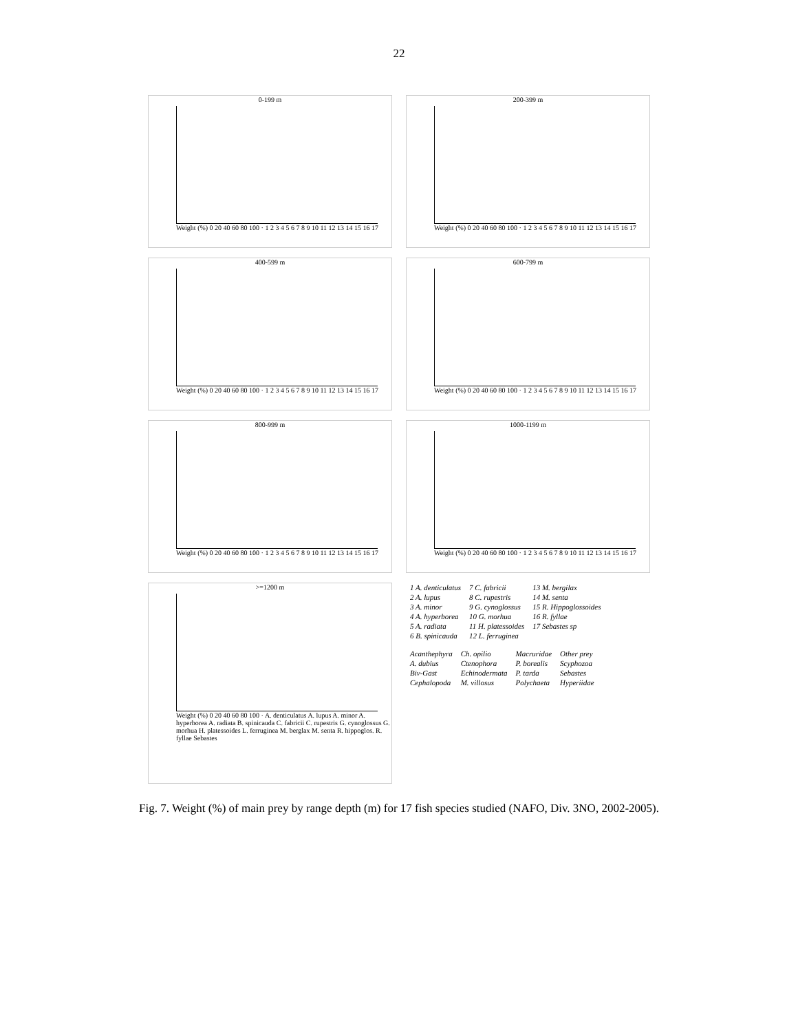22
0-199 m
Weight (%) 0 20 40 60 80 100 · 1 2 3 4 5 6 7 8 9 10 11 12 13 14 15 16 17
200-399 m
Weight (%) 0 20 40 60 80 100 · 1 2 3 4 5 6 7 8 9 10 11 12 13 14 15 16 17
400-599 m
Weight (%) 0 20 40 60 80 100 · 1 2 3 4 5 6 7 8 9 10 11 12 13 14 15 16 17
600-799 m
Weight (%) 0 20 40 60 80 100 · 1 2 3 4 5 6 7 8 9 10 11 12 13 14 15 16 17
800-999 m
Weight (%) 0 20 40 60 80 100 · 1 2 3 4 5 6 7 8 9 10 11 12 13 14 15 16 17
1000-1199 m
Weight (%) 0 20 40 60 80 100 · 1 2 3 4 5 6 7 8 9 10 11 12 13 14 15 16 17
>=1200 m
Weight (%) 0 20 40 60 80 100 · A. denticulatus A. lupus A. minor A. hyperborea A. radiata B. spinicauda C. fabricii C. rupestris G. cynoglossus G. morhua H. platessoides L. ferruginea M. berglax M. senta R. hippoglos. R. fyllae Sebastes
| 1 A. denticulatus | 7 C. fabricii | 13 M. bergilax |
| 2 A. lupus | 8 C. rupestris | 14 M. senta |
| 3 A. minor | 9 G. cynoglossus | 15 R. Hippoglossoides |
| 4 A. hyperborea | 10 G. morhua | 16 R. fyllae |
| 5 A. radiata | 11 H. platessoides | 17 Sebastes sp |
| 6 B. spinicauda | 12 L. ferrugineа | |
| Acanthephyra | Ch. opilio | Macruridae | Other prey |
| A. dubius | Ctenophora | P. borealis | Scyphozoa |
| Biv-Gast | Echinodermata | P. tarda | Sebastes |
| Cephalopoda | M. villosus | Polychaeta | Hyperiidae |
Fig. 7. Weight (%) of main prey by range depth (m) for 17 fish species studied (NAFO, Div. 3NO, 2002-2005).